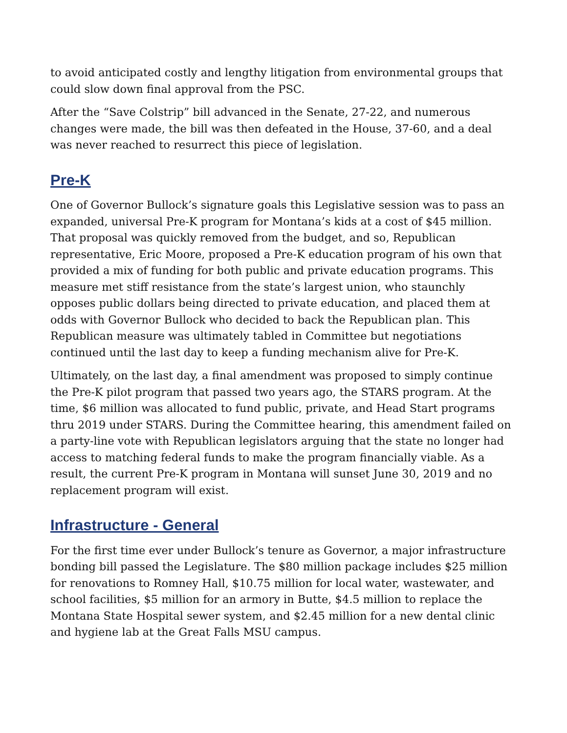to avoid anticipated costly and lengthy litigation from environmental groups that could slow down final approval from the PSC.
After the “Save Colstrip” bill advanced in the Senate, 27-22, and numerous changes were made, the bill was then defeated in the House, 37-60, and a deal was never reached to resurrect this piece of legislation.
Pre-K
One of Governor Bullock’s signature goals this Legislative session was to pass an expanded, universal Pre-K program for Montana’s kids at a cost of $45 million. That proposal was quickly removed from the budget, and so, Republican representative, Eric Moore, proposed a Pre-K education program of his own that provided a mix of funding for both public and private education programs. This measure met stiff resistance from the state’s largest union, who staunchly opposes public dollars being directed to private education, and placed them at odds with Governor Bullock who decided to back the Republican plan. This Republican measure was ultimately tabled in Committee but negotiations continued until the last day to keep a funding mechanism alive for Pre-K.
Ultimately, on the last day, a final amendment was proposed to simply continue the Pre-K pilot program that passed two years ago, the STARS program. At the time, $6 million was allocated to fund public, private, and Head Start programs thru 2019 under STARS. During the Committee hearing, this amendment failed on a party-line vote with Republican legislators arguing that the state no longer had access to matching federal funds to make the program financially viable. As a result, the current Pre-K program in Montana will sunset June 30, 2019 and no replacement program will exist.
Infrastructure - General
For the first time ever under Bullock’s tenure as Governor, a major infrastructure bonding bill passed the Legislature. The $80 million package includes $25 million for renovations to Romney Hall, $10.75 million for local water, wastewater, and school facilities, $5 million for an armory in Butte, $4.5 million to replace the Montana State Hospital sewer system, and $2.45 million for a new dental clinic and hygiene lab at the Great Falls MSU campus.